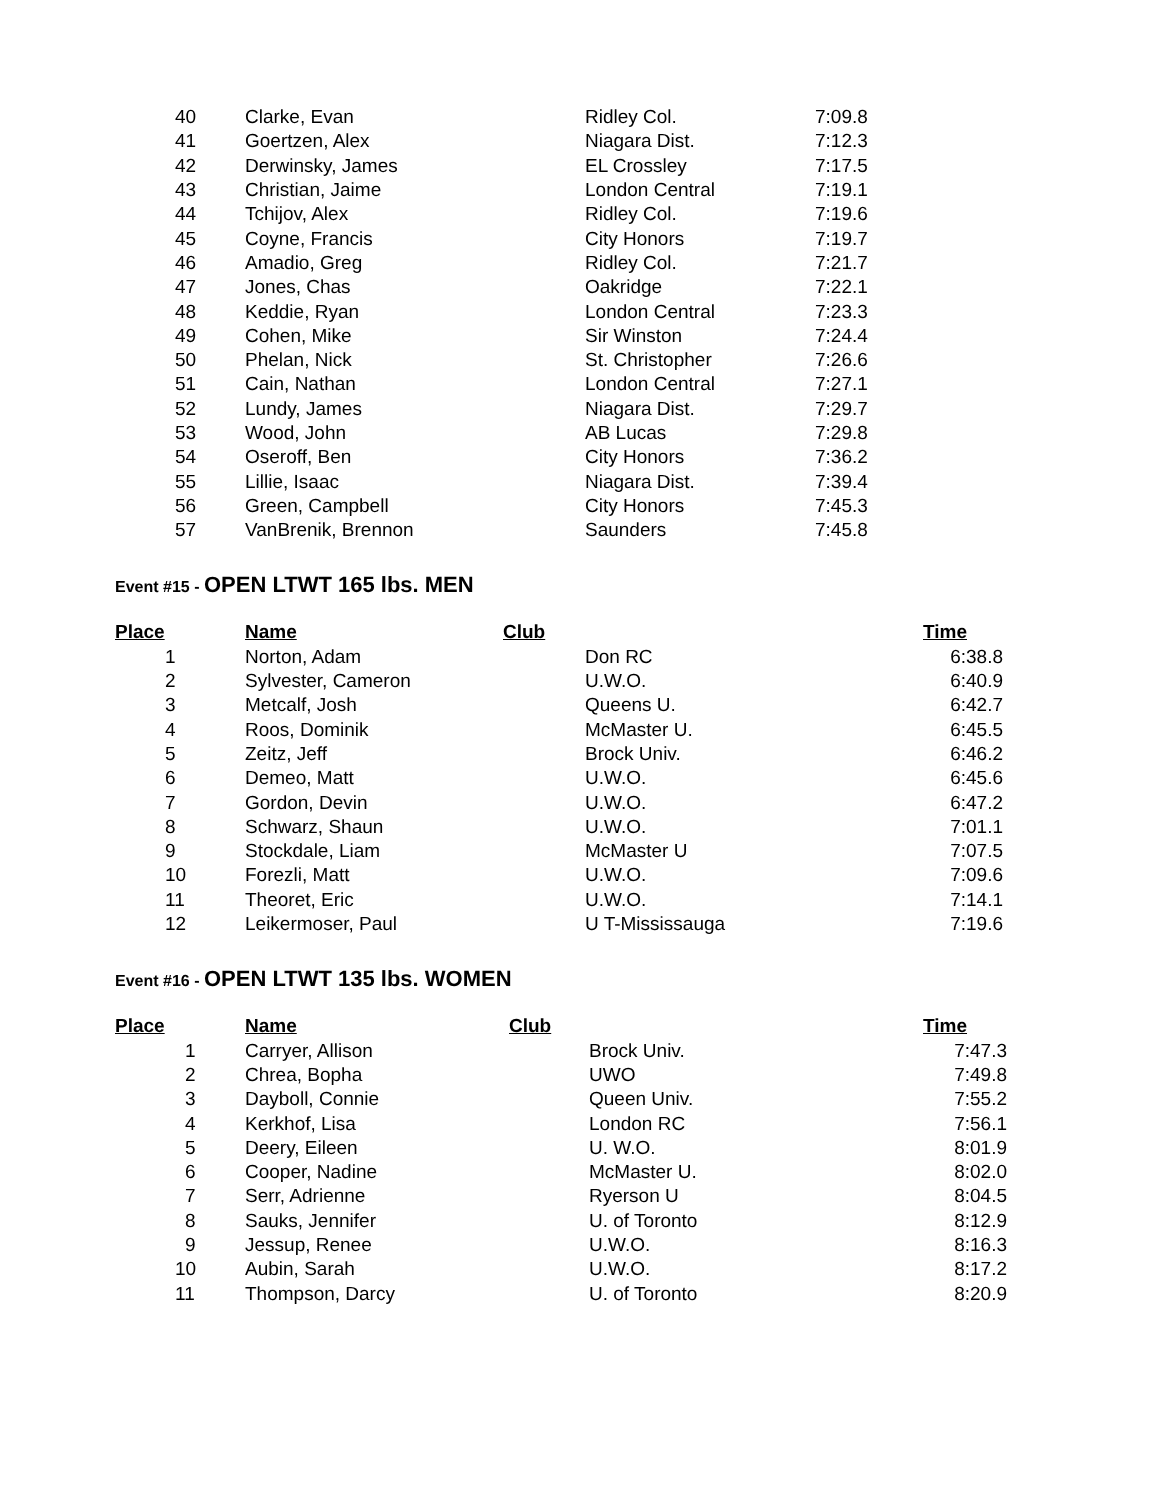| 40 | Clarke, Evan | Ridley Col. | 7:09.8 |
| 41 | Goertzen, Alex | Niagara Dist. | 7:12.3 |
| 42 | Derwinsky, James | EL Crossley | 7:17.5 |
| 43 | Christian, Jaime | London Central | 7:19.1 |
| 44 | Tchijov, Alex | Ridley Col. | 7:19.6 |
| 45 | Coyne, Francis | City Honors | 7:19.7 |
| 46 | Amadio, Greg | Ridley Col. | 7:21.7 |
| 47 | Jones, Chas | Oakridge | 7:22.1 |
| 48 | Keddie, Ryan | London Central | 7:23.3 |
| 49 | Cohen, Mike | Sir Winston | 7:24.4 |
| 50 | Phelan, Nick | St. Christopher | 7:26.6 |
| 51 | Cain, Nathan | London Central | 7:27.1 |
| 52 | Lundy, James | Niagara Dist. | 7:29.7 |
| 53 | Wood, John | AB Lucas | 7:29.8 |
| 54 | Oseroff, Ben | City Honors | 7:36.2 |
| 55 | Lillie, Isaac | Niagara Dist. | 7:39.4 |
| 56 | Green, Campbell | City Honors | 7:45.3 |
| 57 | VanBrenik, Brennon | Saunders | 7:45.8 |
Event #15 - OPEN LTWT 165 lbs. MEN
| Place | Name | Club | | Time |
| --- | --- | --- | --- | --- |
| 1 | Norton, Adam | | Don RC | 6:38.8 |
| 2 | Sylvester, Cameron | | U.W.O. | 6:40.9 |
| 3 | Metcalf, Josh | | Queens U. | 6:42.7 |
| 4 | Roos, Dominik | | McMaster U. | 6:45.5 |
| 5 | Zeitz, Jeff | | Brock Univ. | 6:46.2 |
| 6 | Demeo, Matt | | U.W.O. | 6:45.6 |
| 7 | Gordon, Devin | | U.W.O. | 6:47.2 |
| 8 | Schwarz, Shaun | | U.W.O. | 7:01.1 |
| 9 | Stockdale, Liam | | McMaster U | 7:07.5 |
| 10 | Forezli, Matt | | U.W.O. | 7:09.6 |
| 11 | Theoret, Eric | | U.W.O. | 7:14.1 |
| 12 | Leikermoser, Paul | | U T-Mississauga | 7:19.6 |
Event #16 - OPEN LTWT 135 lbs. WOMEN
| Place | Name | Club | | Time |
| --- | --- | --- | --- | --- |
| 1 | Carryer, Allison | | Brock Univ. | 7:47.3 |
| 2 | Chrea, Bopha | | UWO | 7:49.8 |
| 3 | Dayboll, Connie | | Queen Univ. | 7:55.2 |
| 4 | Kerkhof, Lisa | | London RC | 7:56.1 |
| 5 | Deery, Eileen | | U. W.O. | 8:01.9 |
| 6 | Cooper, Nadine | | McMaster U. | 8:02.0 |
| 7 | Serr, Adrienne | | Ryerson U | 8:04.5 |
| 8 | Sauks, Jennifer | | U. of Toronto | 8:12.9 |
| 9 | Jessup, Renee | | U.W.O. | 8:16.3 |
| 10 | Aubin, Sarah | | U.W.O. | 8:17.2 |
| 11 | Thompson, Darcy | | U. of Toronto | 8:20.9 |